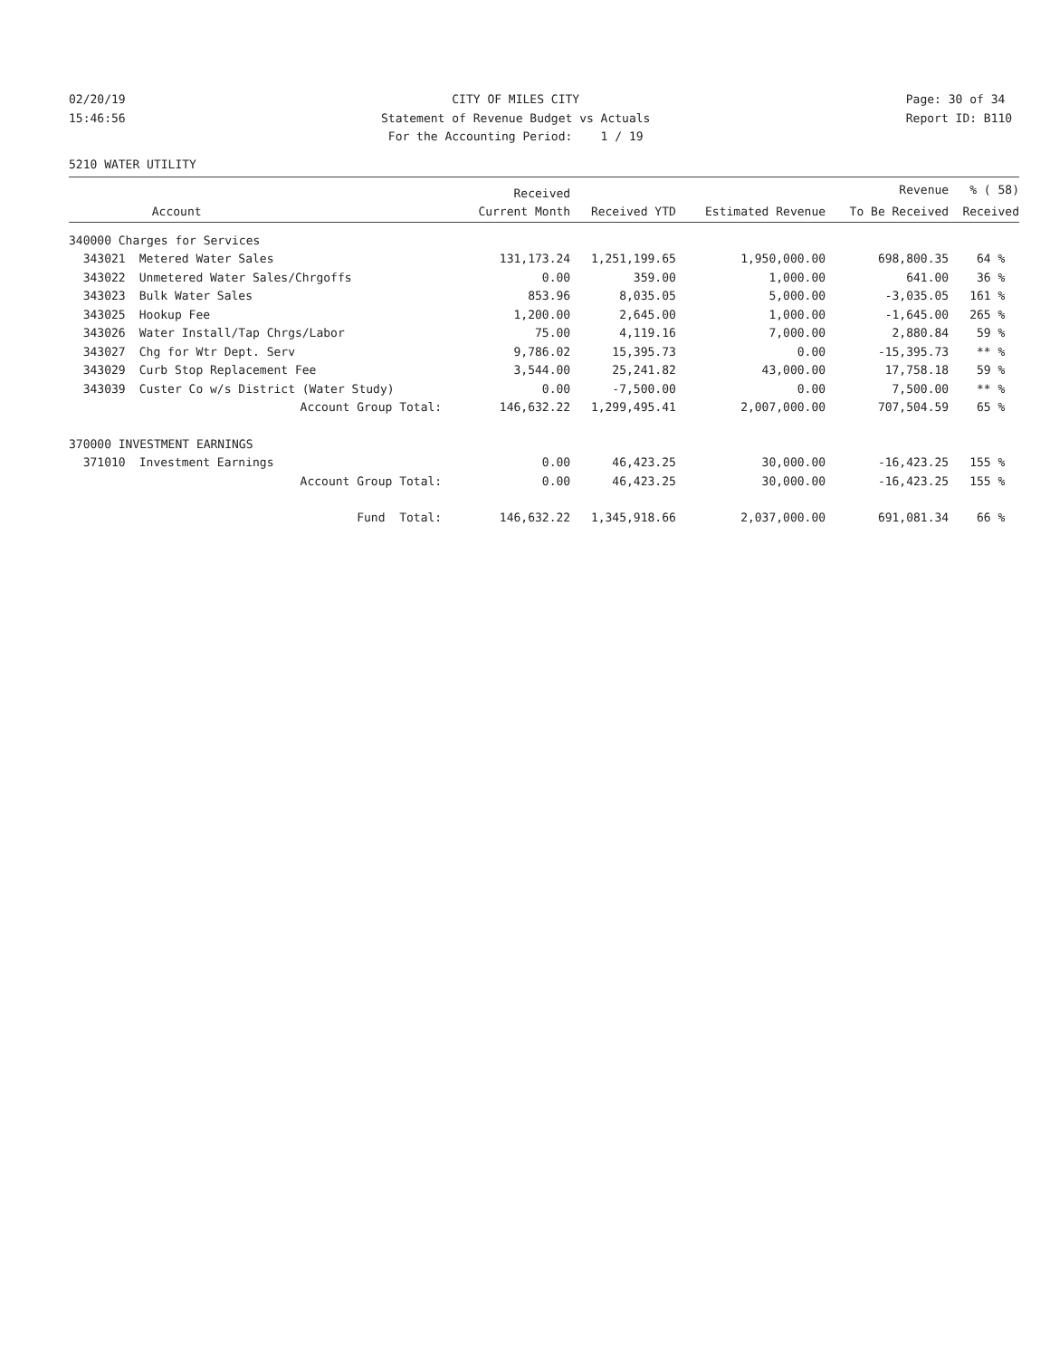02/20/19 15:46:56
CITY OF MILES CITY Statement of Revenue Budget vs Actuals For the Accounting Period: 1 / 19
Page: 30 of 34 Report ID: B110
5210 WATER UTILITY
| | | Received | | | Revenue | % ( 58) |
| --- | --- | --- | --- | --- | --- | --- |
| | Account | Current Month | Received YTD | Estimated Revenue | To Be Received | Received |
| 340000 Charges for Services | | | | | | |
| 343021 | Metered Water Sales | 131,173.24 | 1,251,199.65 | 1,950,000.00 | 698,800.35 | 64 % |
| 343022 | Unmetered Water Sales/Chrgoffs | 0.00 | 359.00 | 1,000.00 | 641.00 | 36 % |
| 343023 | Bulk Water Sales | 853.96 | 8,035.05 | 5,000.00 | -3,035.05 | 161 % |
| 343025 | Hookup Fee | 1,200.00 | 2,645.00 | 1,000.00 | -1,645.00 | 265 % |
| 343026 | Water Install/Tap Chrgs/Labor | 75.00 | 4,119.16 | 7,000.00 | 2,880.84 | 59 % |
| 343027 | Chg for Wtr Dept. Serv | 9,786.02 | 15,395.73 | 0.00 | -15,395.73 | ** % |
| 343029 | Curb Stop Replacement Fee | 3,544.00 | 25,241.82 | 43,000.00 | 17,758.18 | 59 % |
| 343039 | Custer Co w/s District (Water Study) | 0.00 | -7,500.00 | 0.00 | 7,500.00 | ** % |
| | Account Group Total: | 146,632.22 | 1,299,495.41 | 2,007,000.00 | 707,504.59 | 65 % |
| 370000 INVESTMENT EARNINGS | | | | | | |
| 371010 | Investment Earnings | 0.00 | 46,423.25 | 30,000.00 | -16,423.25 | 155 % |
| | Account Group Total: | 0.00 | 46,423.25 | 30,000.00 | -16,423.25 | 155 % |
| | Fund Total: | 146,632.22 | 1,345,918.66 | 2,037,000.00 | 691,081.34 | 66 % |